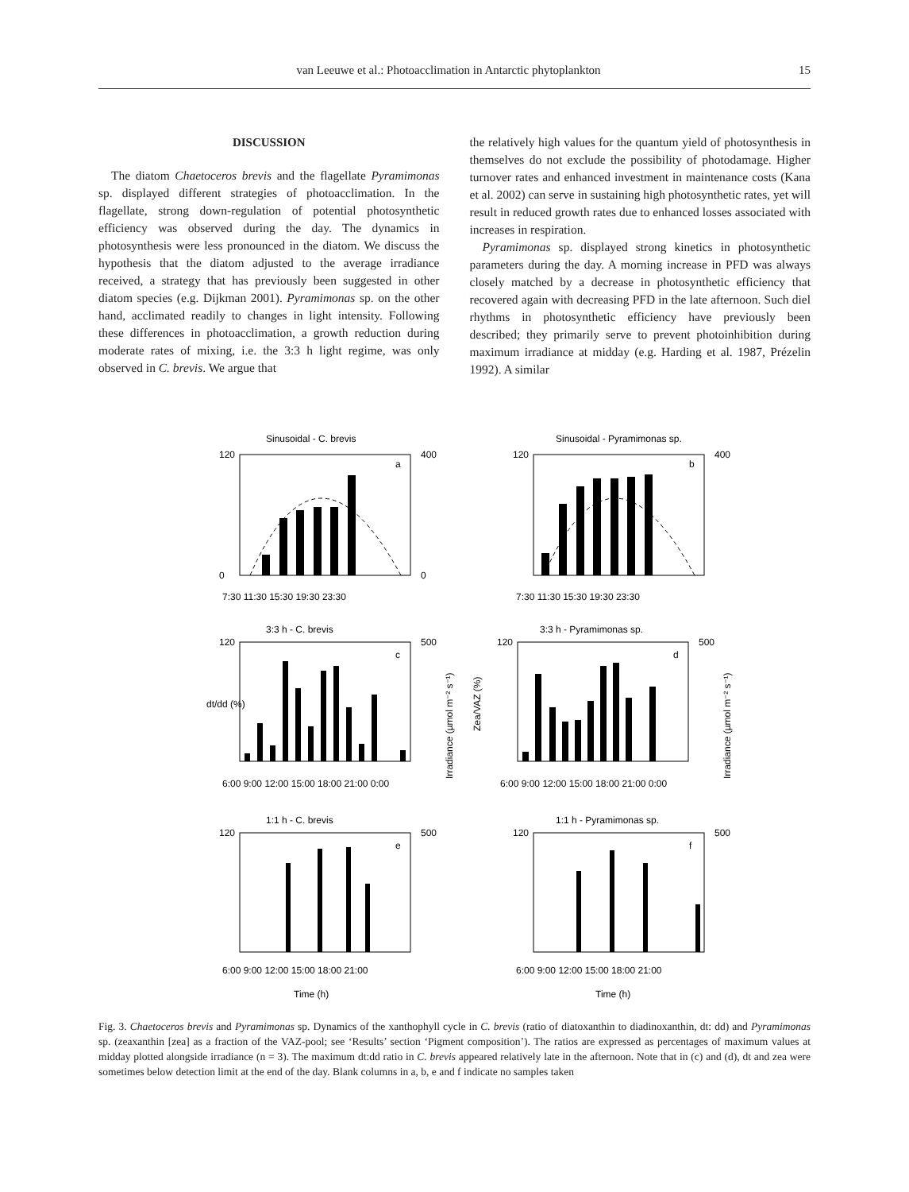van Leeuwe et al.: Photoacclimation in Antarctic phytoplankton 15
DISCUSSION
The diatom Chaetoceros brevis and the flagellate Pyramimonas sp. displayed different strategies of photoacclimation. In the flagellate, strong down-regulation of potential photosynthetic efficiency was observed during the day. The dynamics in photosynthesis were less pronounced in the diatom. We discuss the hypothesis that the diatom adjusted to the average irradiance received, a strategy that has previously been suggested in other diatom species (e.g. Dijkman 2001). Pyramimonas sp. on the other hand, acclimated readily to changes in light intensity. Following these differences in photoacclimation, a growth reduction during moderate rates of mixing, i.e. the 3:3 h light regime, was only observed in C. brevis. We argue that
the relatively high values for the quantum yield of photosynthesis in themselves do not exclude the possibility of photodamage. Higher turnover rates and enhanced investment in maintenance costs (Kana et al. 2002) can serve in sustaining high photosynthetic rates, yet will result in reduced growth rates due to enhanced losses associated with increases in respiration.
Pyramimonas sp. displayed strong kinetics in photosynthetic parameters during the day. A morning increase in PFD was always closely matched by a decrease in photosynthetic efficiency that recovered again with decreasing PFD in the late afternoon. Such diel rhythms in photosynthetic efficiency have previously been described; they primarily serve to prevent photoinhibition during maximum irradiance at midday (e.g. Harding et al. 1987, Prézelin 1992). A similar
Sinusoidal - C. brevis
a
120
0
400
0
7:30 11:30 15:30 19:30 23:30
Sinusoidal - Pyramimonas sp.
b
120
400
7:30 11:30 15:30 19:30 23:30
3:3 h - C. brevis
c
120
500
dt/dd (%)
Irradiance (µmol m⁻² s⁻¹)
6:00 9:00 12:00 15:00 18:00 21:00 0:00
3:3 h - Pyramimonas sp.
d
120
500
Zea/VAZ (%)
Irradiance (µmol m⁻² s⁻¹)
6:00 9:00 12:00 15:00 18:00 21:00 0:00
1:1 h - C. brevis
e
120
500
6:00 9:00 12:00 15:00 18:00 21:00
Time (h)
1:1 h - Pyramimonas sp.
f
120
500
6:00 9:00 12:00 15:00 18:00 21:00
Time (h)
Fig. 3. Chaetoceros brevis and Pyramimonas sp. Dynamics of the xanthophyll cycle in C. brevis (ratio of diatoxanthin to diadinoxanthin, dt: dd) and Pyramimonas sp. (zeaxanthin [zea] as a fraction of the VAZ-pool; see ‘Results’ section ‘Pigment composition’). The ratios are expressed as percentages of maximum values at midday plotted alongside irradiance (n = 3). The maximum dt:dd ratio in C. brevis appeared relatively late in the afternoon. Note that in (c) and (d), dt and zea were sometimes below detection limit at the end of the day. Blank columns in a, b, e and f indicate no samples taken